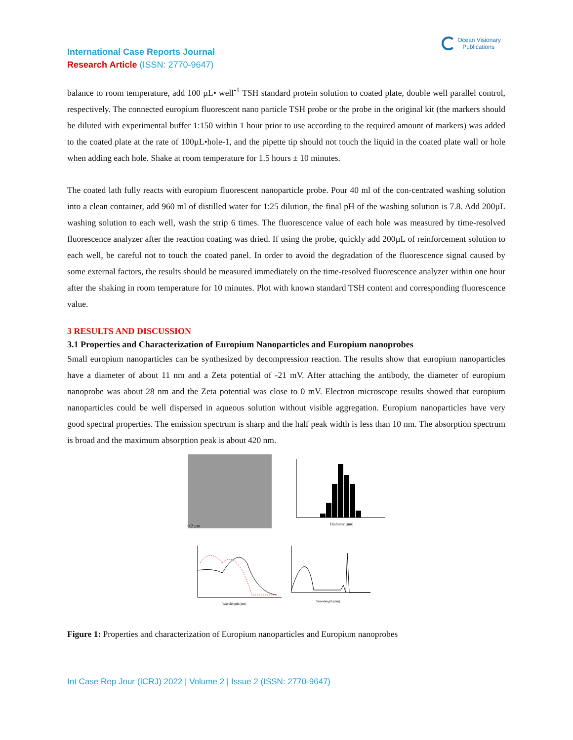Ocean Visionary
Publications
International Case Reports Journal
Research Article (ISSN: 2770-9647)
balance to room temperature, add 100 µL• well<sup>-1</sup> TSH standard protein solution to coated plate, double well parallel control, respectively. The connected europium fluorescent nano particle TSH probe or the probe in the original kit (the markers should be diluted with experimental buffer 1:150 within 1 hour prior to use according to the required amount of markers) was added to the coated plate at the rate of 100µL•hole-1, and the pipette tip should not touch the liquid in the coated plate wall or hole when adding each hole. Shake at room temperature for 1.5 hours ± 10 minutes.
The coated lath fully reacts with europium fluorescent nanoparticle probe. Pour 40 ml of the con-centrated washing solution into a clean container, add 960 ml of distilled water for 1:25 dilution, the final pH of the washing solution is 7.8. Add 200µL washing solution to each well, wash the strip 6 times. The fluorescence value of each hole was measured by time-resolved fluorescence analyzer after the reaction coating was dried. If using the probe, quickly add 200µL of reinforcement solution to each well, be careful not to touch the coated panel. In order to avoid the degradation of the fluorescence signal caused by some external factors, the results should be measured immediately on the time-resolved fluorescence analyzer within one hour after the shaking in room temperature for 10 minutes. Plot with known standard TSH content and corresponding fluorescence value.
3 RESULTS AND DISCUSSION
3.1 Properties and Characterization of Europium Nanoparticles and Europium nanoprobes
Small europium nanoparticles can be synthesized by decompression reaction. The results show that europium nanoparticles have a diameter of about 11 nm and a Zeta potential of -21 mV. After attaching the antibody, the diameter of europium nanoprobe was about 28 nm and the Zeta potential was close to 0 mV. Electron microscope results showed that europium nanoparticles could be well dispersed in aqueous solution without visible aggregation. Europium nanoparticles have very good spectral properties. The emission spectrum is sharp and the half peak width is less than 10 nm. The absorption spectrum is broad and the maximum absorption peak is about 420 nm.
0.2 µm
Diameter (nm)
Wavelength (nm)
Wavelength (nm)
Figure 1: Properties and characterization of Europium nanoparticles and Europium nanoprobes
Int Case Rep Jour (ICRJ) 2022 | Volume 2 | Issue 2 (ISSN: 2770-9647)